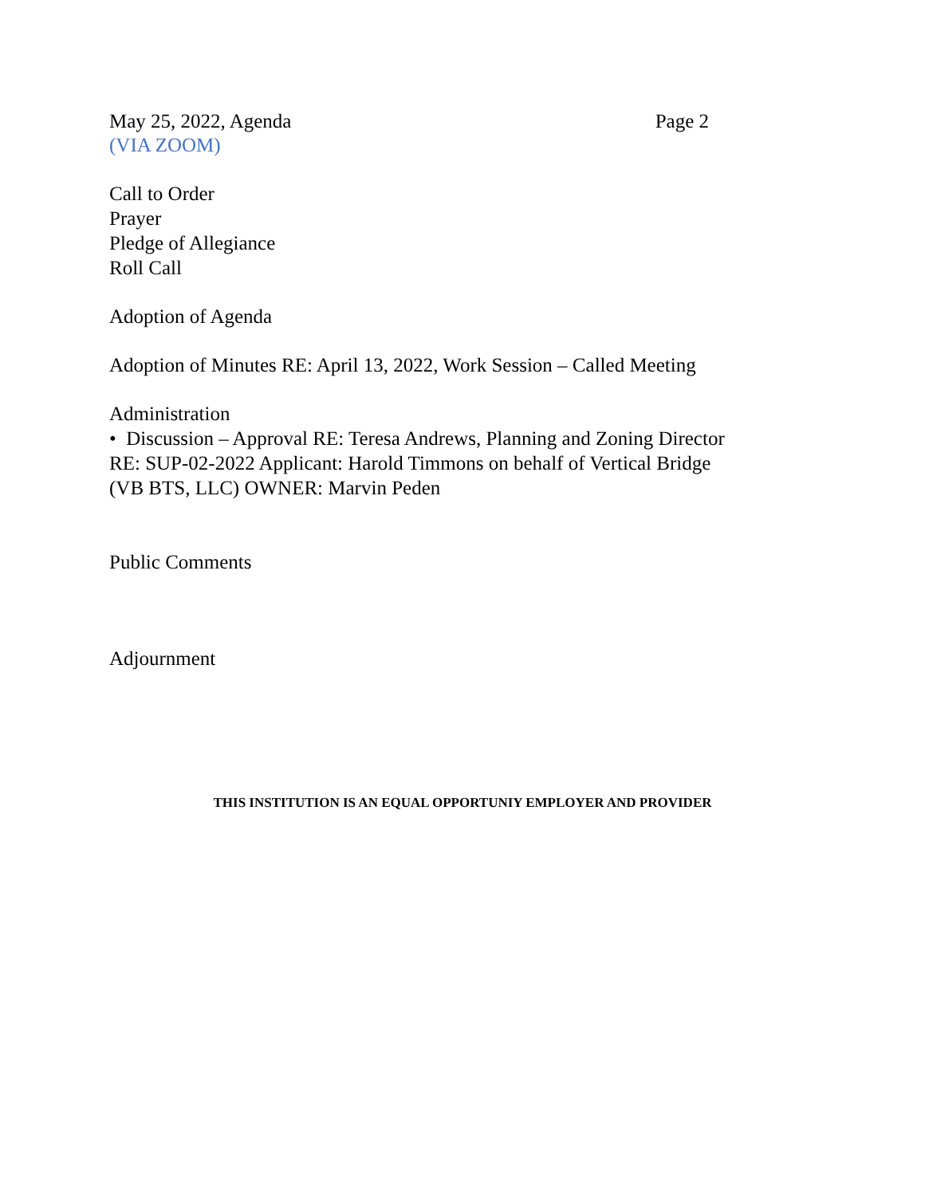May 25, 2022, Agenda Page 2
(VIA ZOOM)
Call to Order
Prayer
Pledge of Allegiance
Roll Call
Adoption of Agenda
Adoption of Minutes RE: April 13, 2022, Work Session – Called Meeting
Administration
• Discussion – Approval RE: Teresa Andrews, Planning and Zoning Director
RE: SUP-02-2022 Applicant: Harold Timmons on behalf of Vertical Bridge
(VB BTS, LLC) OWNER: Marvin Peden
Public Comments
Adjournment
THIS INSTITUTION IS AN EQUAL OPPORTUNIY EMPLOYER AND PROVIDER